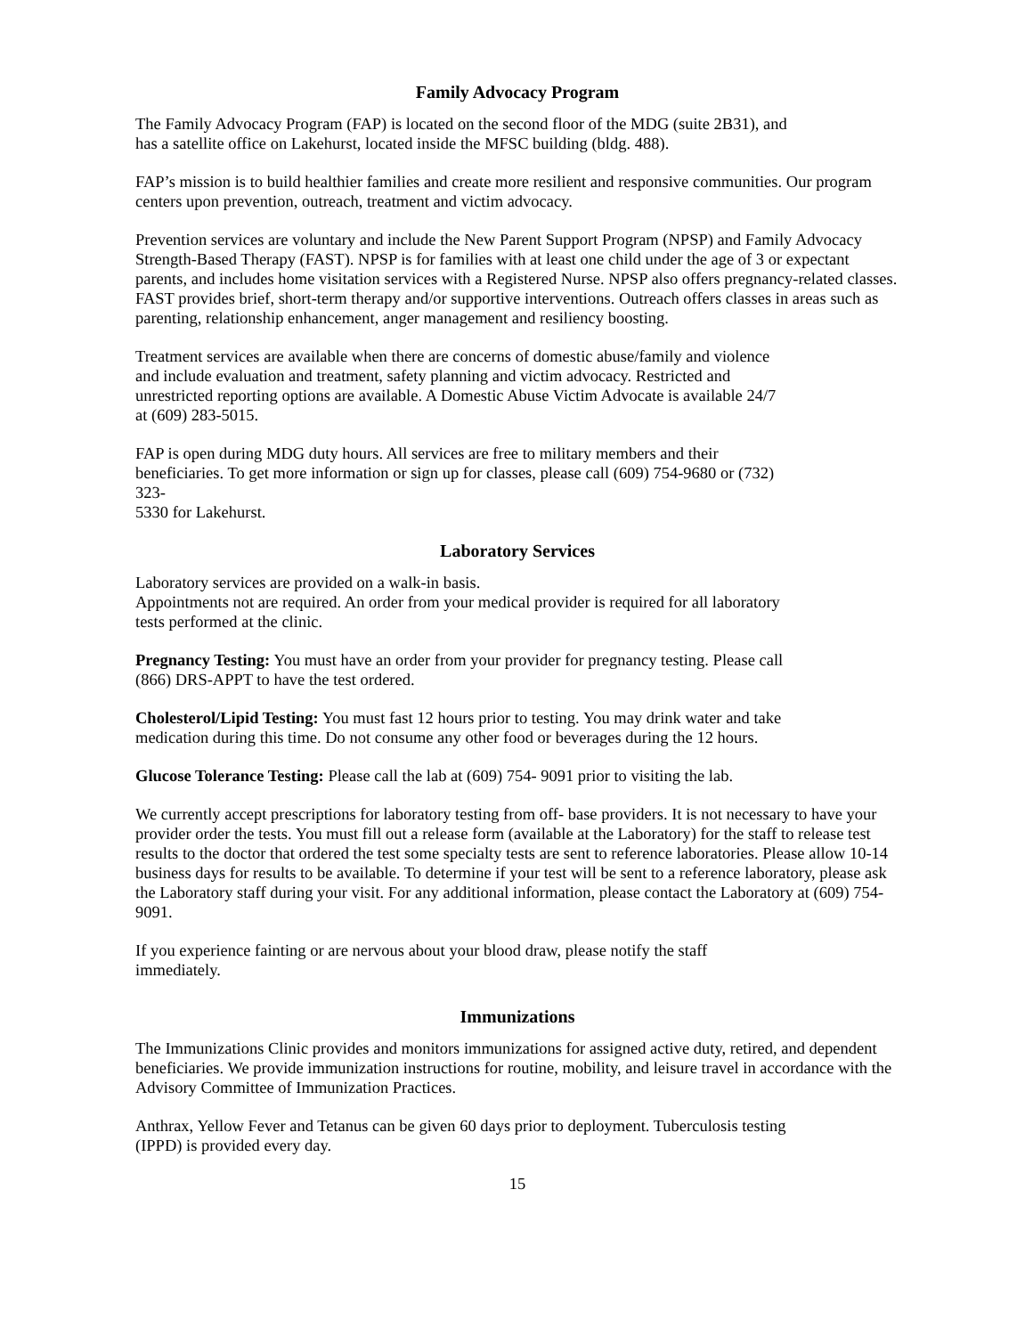Family Advocacy Program
The Family Advocacy Program (FAP) is located on the second floor of the MDG (suite 2B31), and
has a satellite office on Lakehurst, located inside the MFSC building (bldg. 488).
FAP’s mission is to build healthier families and create more resilient and responsive communities. Our program centers upon prevention, outreach, treatment and victim advocacy.
Prevention services are voluntary and include the New Parent Support Program (NPSP) and Family Advocacy Strength-Based Therapy (FAST). NPSP is for families with at least one child under the age of 3 or expectant parents, and includes home visitation services with a Registered Nurse. NPSP also offers pregnancy-related classes. FAST provides brief, short-term therapy and/or supportive interventions. Outreach offers classes in areas such as parenting, relationship enhancement, anger management and resiliency boosting.
Treatment services are available when there are concerns of domestic abuse/family and violence
and include evaluation and treatment, safety planning and victim advocacy. Restricted and
unrestricted reporting options are available. A Domestic Abuse Victim Advocate is available 24/7
at (609) 283-5015.
FAP is open during MDG duty hours. All services are free to military members and their
beneficiaries. To get more information or sign up for classes, please call (609) 754-9680 or (732)
323-
5330 for Lakehurst.
Laboratory Services
Laboratory services are provided on a walk-in basis.
Appointments not are required. An order from your medical provider is required for all laboratory
tests performed at the clinic.
Pregnancy Testing: You must have an order from your provider for pregnancy testing. Please call
(866) DRS-APPT to have the test ordered.
Cholesterol/Lipid Testing: You must fast 12 hours prior to testing. You may drink water and take
medication during this time. Do not consume any other food or beverages during the 12 hours.
Glucose Tolerance Testing: Please call the lab at (609) 754- 9091 prior to visiting the lab.
We currently accept prescriptions for laboratory testing from off- base providers. It is not necessary to have your provider order the tests. You must fill out a release form (available at the Laboratory) for the staff to release test results to the doctor that ordered the test some specialty tests are sent to reference laboratories. Please allow 10-14 business days for results to be available. To determine if your test will be sent to a reference laboratory, please ask the Laboratory staff during your visit. For any additional information, please contact the Laboratory at (609) 754-9091.
If you experience fainting or are nervous about your blood draw, please notify the staff
immediately.
Immunizations
The Immunizations Clinic provides and monitors immunizations for assigned active duty, retired, and dependent beneficiaries. We provide immunization instructions for routine, mobility, and leisure travel in accordance with the Advisory Committee of Immunization Practices.
Anthrax, Yellow Fever and Tetanus can be given 60 days prior to deployment. Tuberculosis testing
(IPPD) is provided every day.
15